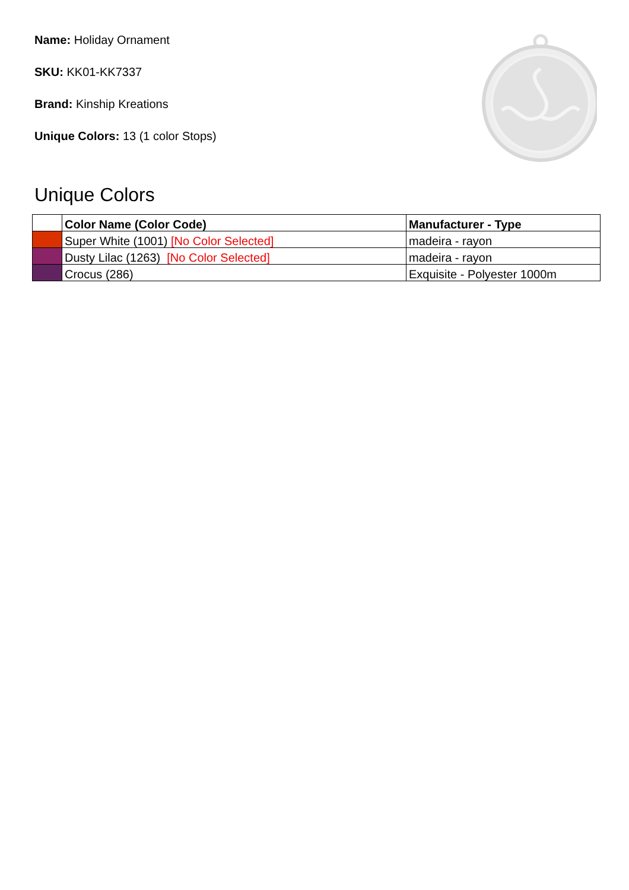Name: Holiday Ornament
SKU: KK01-KK7337
Brand: Kinship Kreations
Unique Colors: 13 (1 color Stops)
Unique Colors
| | Color Name (Color Code) | Manufacturer - Type |
| --- | --- | --- |
| | Super White (1001) [No Color Selected] | madeira - rayon |
| | Dusty Lilac (1263) [No Color Selected] | madeira - rayon |
| | Crocus (286) | Exquisite - Polyester 1000m |